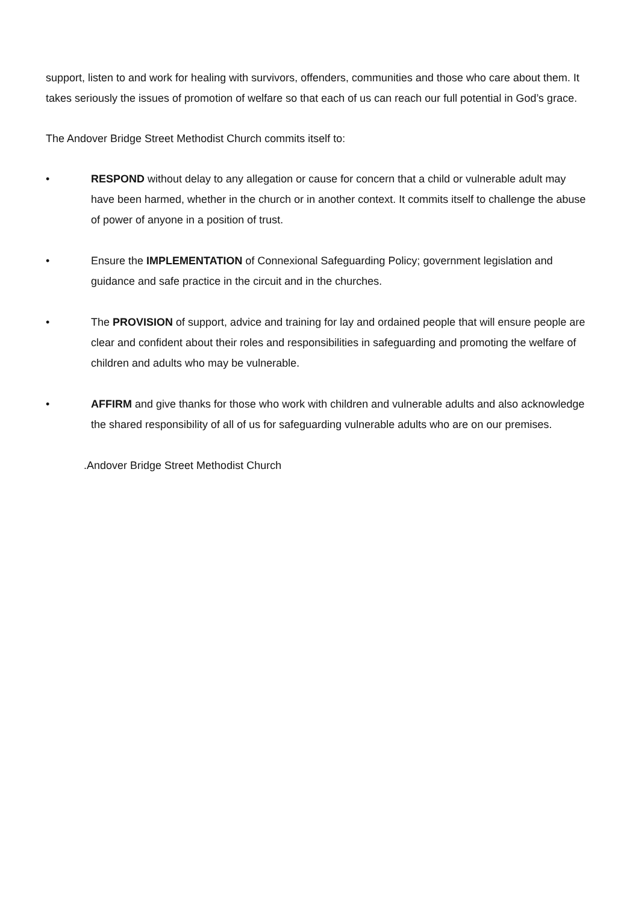support, listen to and work for healing with survivors, offenders, communities and those who care about them. It takes seriously the issues of promotion of welfare so that each of us can reach our full potential in God’s grace.
The Andover Bridge Street Methodist Church commits itself to:
• RESPOND without delay to any allegation or cause for concern that a child or vulnerable adult may have been harmed, whether in the church or in another context. It commits itself to challenge the abuse of power of anyone in a position of trust.
• Ensure the IMPLEMENTATION of Connexional Safeguarding Policy; government legislation and guidance and safe practice in the circuit and in the churches.
• The PROVISION of support, advice and training for lay and ordained people that will ensure people are clear and confident about their roles and responsibilities in safeguarding and promoting the welfare of children and adults who may be vulnerable.
• AFFIRM and give thanks for those who work with children and vulnerable adults and also acknowledge the shared responsibility of all of us for safeguarding vulnerable adults who are on our premises.
.Andover Bridge Street Methodist Church